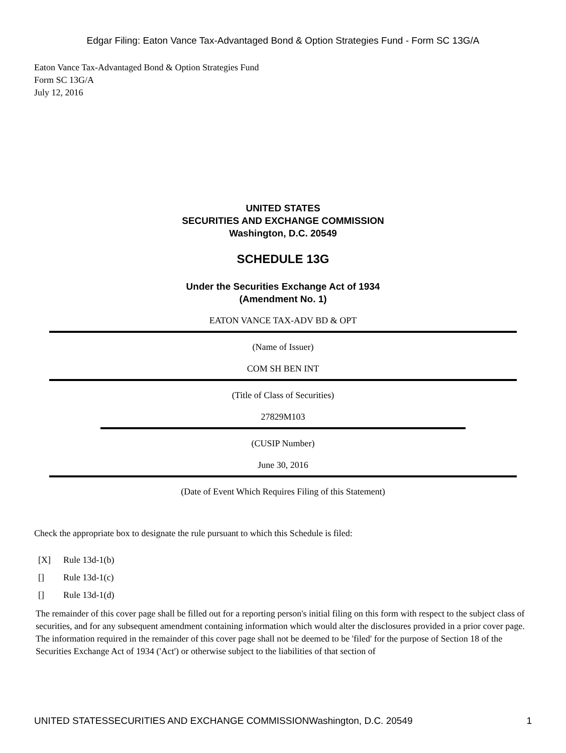Edgar Filing: Eaton Vance Tax-Advantaged Bond & Option Strategies Fund - Form SC 13G/A
Eaton Vance Tax-Advantaged Bond & Option Strategies Fund
Form SC 13G/A
July 12, 2016
UNITED STATES
SECURITIES AND EXCHANGE COMMISSION
Washington, D.C. 20549
SCHEDULE 13G
Under the Securities Exchange Act of 1934
(Amendment No. 1)
EATON VANCE TAX-ADV BD & OPT
(Name of Issuer)
COM SH BEN INT
(Title of Class of Securities)
27829M103
(CUSIP Number)
June 30, 2016
(Date of Event Which Requires Filing of this Statement)
Check the appropriate box to designate the rule pursuant to which this Schedule is filed:
[X] Rule 13d-1(b)
[] Rule 13d-1(c)
[] Rule 13d-1(d)
The remainder of this cover page shall be filled out for a reporting person's initial filing on this form with respect to the subject class of securities, and for any subsequent amendment containing information which would alter the disclosures provided in a prior cover page.
The information required in the remainder of this cover page shall not be deemed to be 'filed' for the purpose of Section 18 of the Securities Exchange Act of 1934 ('Act') or otherwise subject to the liabilities of that section of
UNITED STATESSECURITIES AND EXCHANGE COMMISSIONWashington, D.C. 20549 1